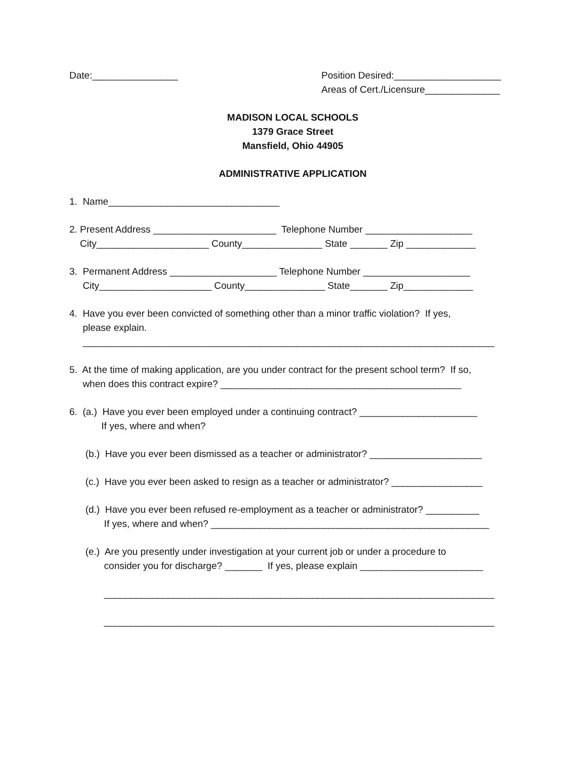Date:________________
Position Desired:____________________
Areas of Cert./Licensure______________
MADISON LOCAL SCHOOLS
1379 Grace Street
Mansfield, Ohio 44905
ADMINISTRATIVE APPLICATION
1. Name________________________________
2. Present Address _______________________ Telephone Number ____________________
City_____________________ County_______________ State _______ Zip _____________
3. Permanent Address ____________________ Telephone Number ____________________
City_____________________ County_______________ State_______ Zip_____________
4. Have you ever been convicted of something other than a minor traffic violation? If yes,
please explain.
_____________________________________________________________________________
5. At the time of making application, are you under contract for the present school term? If so,
when does this contract expire? _____________________________________________
6. (a.) Have you ever been employed under a continuing contract? ______________________
If yes, where and when?
(b.) Have you ever been dismissed as a teacher or administrator? _____________________
(c.) Have you ever been asked to resign as a teacher or administrator? _________________
(d.) Have you ever been refused re-employment as a teacher or administrator? __________
If yes, where and when? ____________________________________________________
(e.) Are you presently under investigation at your current job or under a procedure to
consider you for discharge? _______ If yes, please explain _______________________
_________________________________________________________________________
_________________________________________________________________________